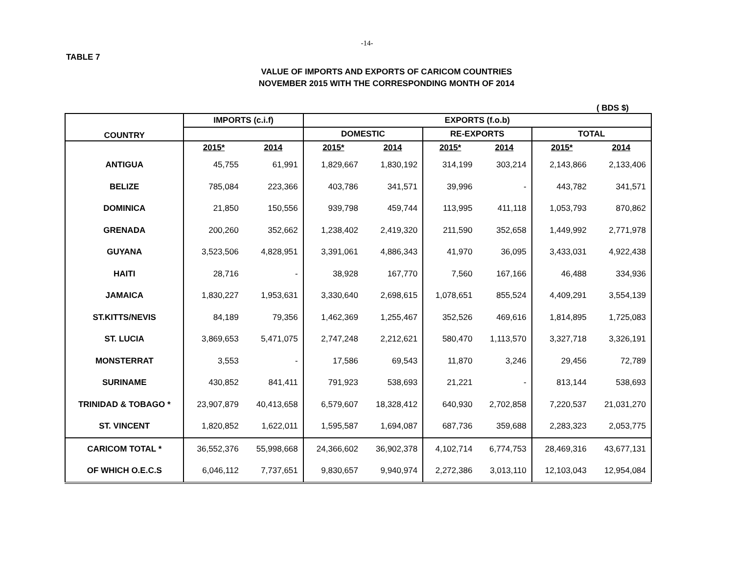-14-
TABLE 7
VALUE OF IMPORTS AND EXPORTS OF CARICOM COUNTRIES
NOVEMBER 2015 WITH THE CORRESPONDING MONTH OF 2014
( BDS $)
| COUNTRY | IMPORTS (c.i.f) | | EXPORTS (f.o.b) | | | | | |
| --- | --- | --- | --- | --- | --- | --- | --- | --- |
| | | | DOMESTIC | | RE-EXPORTS | | TOTAL | |
| | 2015* | 2014 | 2015* | 2014 | 2015* | 2014 | 2015* | 2014 |
| ANTIGUA | 45,755 | 61,991 | 1,829,667 | 1,830,192 | 314,199 | 303,214 | 2,143,866 | 2,133,406 |
| BELIZE | 785,084 | 223,366 | 403,786 | 341,571 | 39,996 | - | 443,782 | 341,571 |
| DOMINICA | 21,850 | 150,556 | 939,798 | 459,744 | 113,995 | 411,118 | 1,053,793 | 870,862 |
| GRENADA | 200,260 | 352,662 | 1,238,402 | 2,419,320 | 211,590 | 352,658 | 1,449,992 | 2,771,978 |
| GUYANA | 3,523,506 | 4,828,951 | 3,391,061 | 4,886,343 | 41,970 | 36,095 | 3,433,031 | 4,922,438 |
| HAITI | 28,716 | - | 38,928 | 167,770 | 7,560 | 167,166 | 46,488 | 334,936 |
| JAMAICA | 1,830,227 | 1,953,631 | 3,330,640 | 2,698,615 | 1,078,651 | 855,524 | 4,409,291 | 3,554,139 |
| ST.KITTS/NEVIS | 84,189 | 79,356 | 1,462,369 | 1,255,467 | 352,526 | 469,616 | 1,814,895 | 1,725,083 |
| ST. LUCIA | 3,869,653 | 5,471,075 | 2,747,248 | 2,212,621 | 580,470 | 1,113,570 | 3,327,718 | 3,326,191 |
| MONSTERRAT | 3,553 | - | 17,586 | 69,543 | 11,870 | 3,246 | 29,456 | 72,789 |
| SURINAME | 430,852 | 841,411 | 791,923 | 538,693 | 21,221 | - | 813,144 | 538,693 |
| TRINIDAD & TOBAGO * | 23,907,879 | 40,413,658 | 6,579,607 | 18,328,412 | 640,930 | 2,702,858 | 7,220,537 | 21,031,270 |
| ST. VINCENT | 1,820,852 | 1,622,011 | 1,595,587 | 1,694,087 | 687,736 | 359,688 | 2,283,323 | 2,053,775 |
| CARICOM TOTAL * | 36,552,376 | 55,998,668 | 24,366,602 | 36,902,378 | 4,102,714 | 6,774,753 | 28,469,316 | 43,677,131 |
| OF WHICH O.E.C.S | 6,046,112 | 7,737,651 | 9,830,657 | 9,940,974 | 2,272,386 | 3,013,110 | 12,103,043 | 12,954,084 |